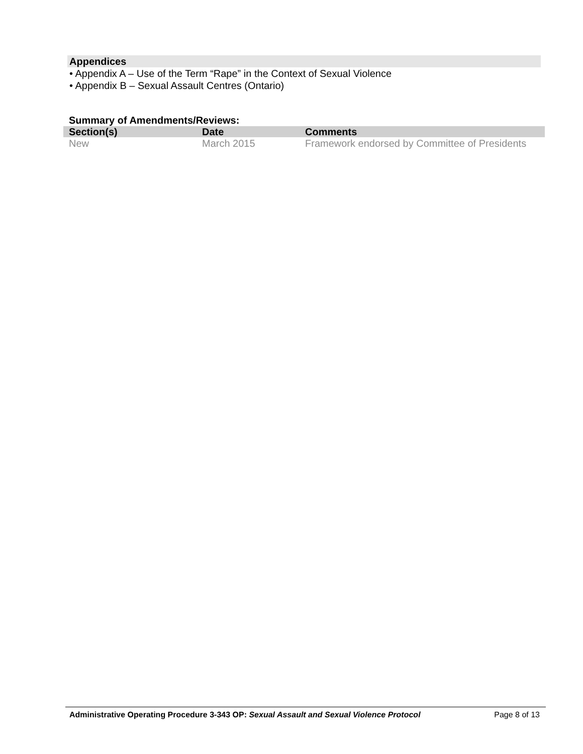Appendices
• Appendix A – Use of the Term “Rape” in the Context of Sexual Violence
• Appendix B – Sexual Assault Centres (Ontario)
Summary of Amendments/Reviews:
| Section(s) | Date | Comments |
| --- | --- | --- |
| New | March 2015 | Framework endorsed by Committee of Presidents |
Administrative Operating Procedure 3-343 OP: Sexual Assault and Sexual Violence Protocol Page 8 of 13